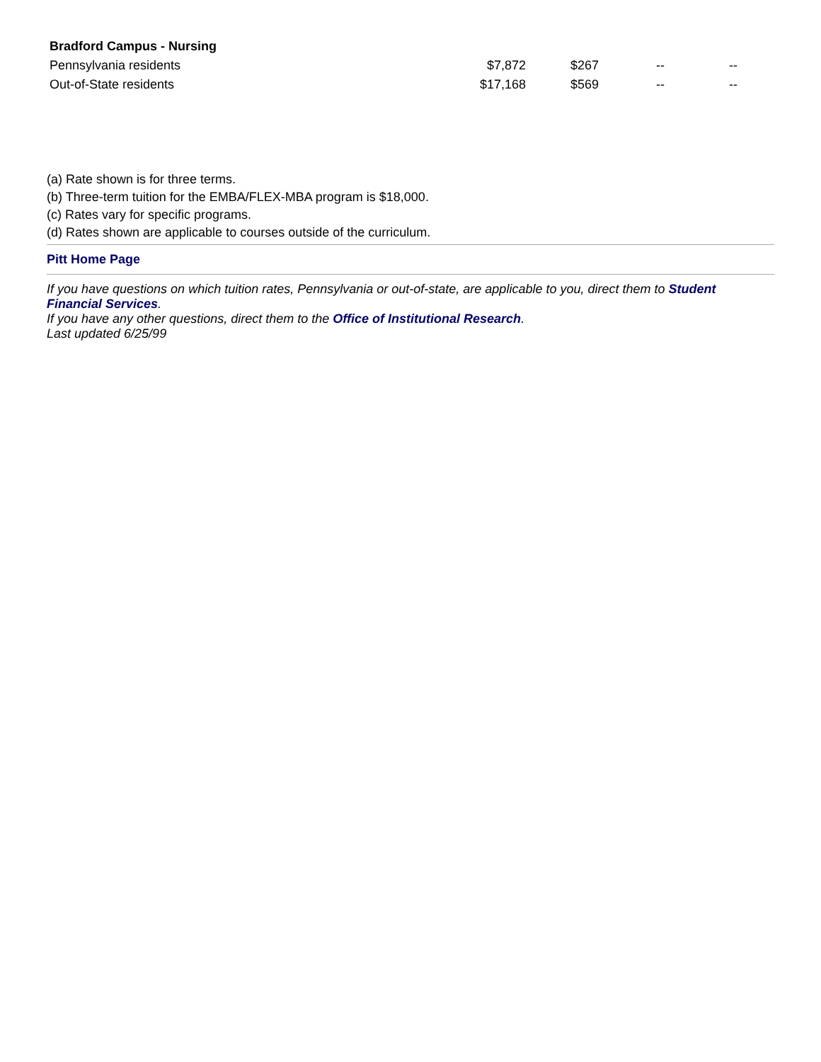| Bradford Campus - Nursing | | | | |
| Pennsylvania residents | $7,872 | $267 | -- | -- |
| Out-of-State residents | $17,168 | $569 | -- | -- |
(a) Rate shown is for three terms.
(b) Three-term tuition for the EMBA/FLEX-MBA program is $18,000.
(c) Rates vary for specific programs.
(d) Rates shown are applicable to courses outside of the curriculum.
Pitt Home Page
If you have questions on which tuition rates, Pennsylvania or out-of-state, are applicable to you, direct them to Student Financial Services.
If you have any other questions, direct them to the Office of Institutional Research.
Last updated 6/25/99